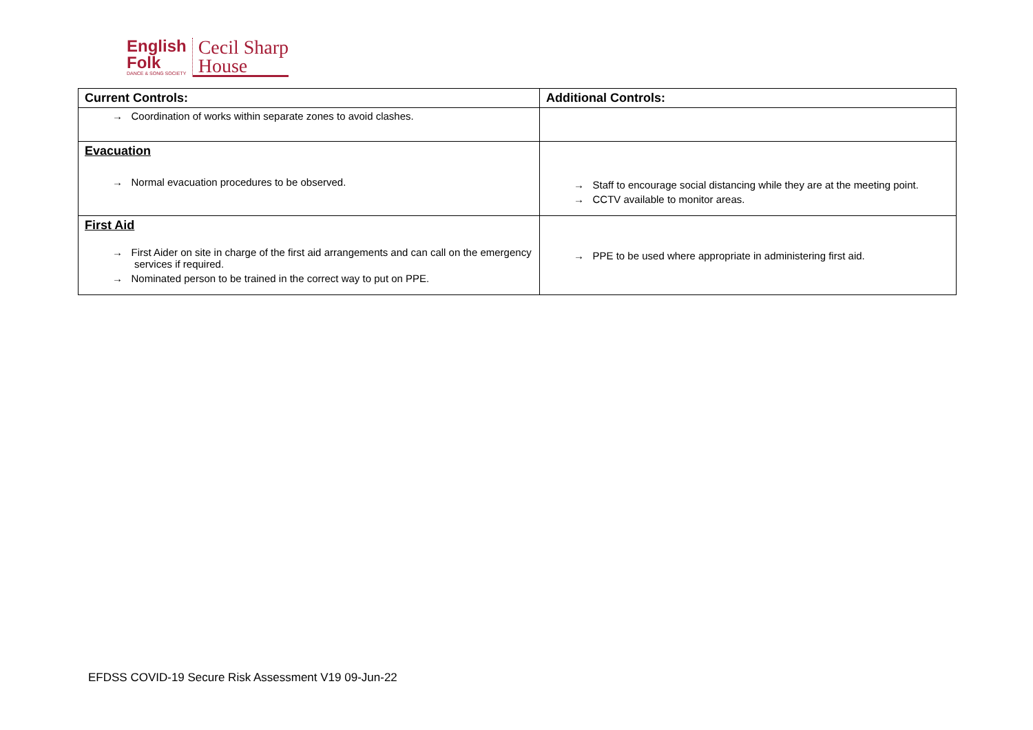English
Folk
DANCE & SONG SOCIETY
Cecil Sharp
House
| Current Controls: | Additional Controls: |
| --- | --- |
| → Coordination of works within separate zones to avoid clashes. | |
| Evacuation → Normal evacuation procedures to be observed. | → Staff to encourage social distancing while they are at the meeting point. → CCTV available to monitor areas. |
| First Aid → First Aider on site in charge of the first aid arrangements and can call on the emergency services if required. → Nominated person to be trained in the correct way to put on PPE. | → PPE to be used where appropriate in administering first aid. |
EFDSS COVID-19 Secure Risk Assessment V19 09-Jun-22